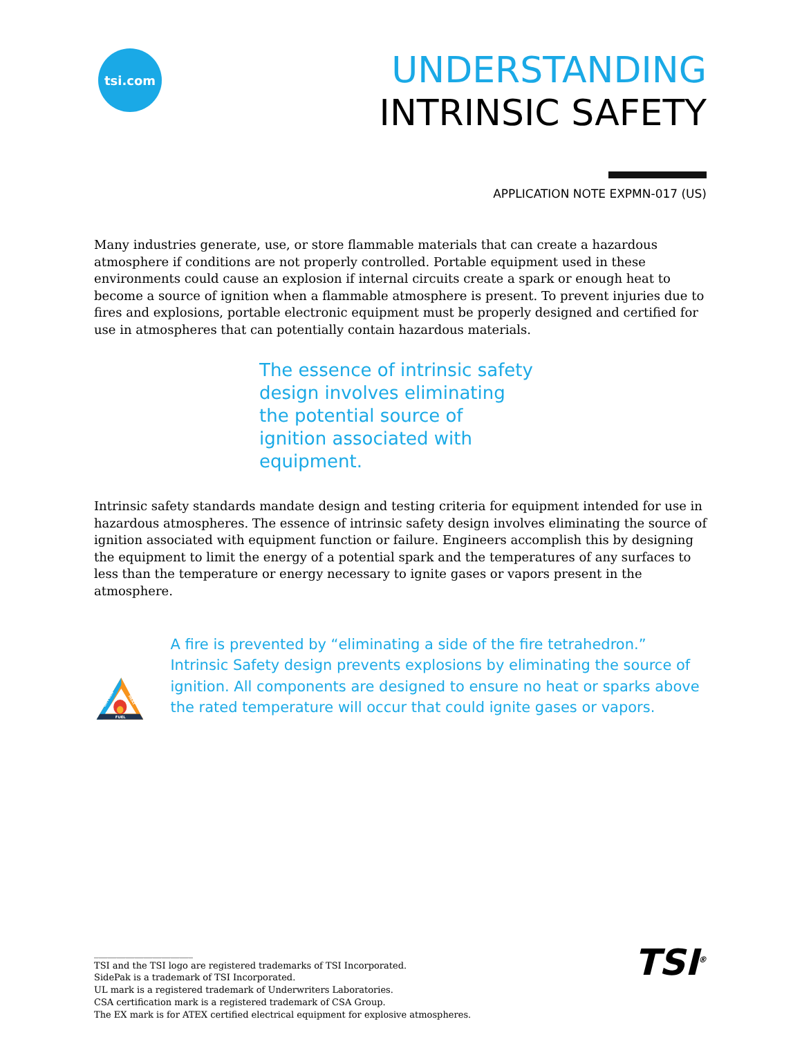tsi.com
UNDERSTANDING
INTRINSIC SAFETY
APPLICATION NOTE EXPMN-017 (US)
Many industries generate, use, or store flammable materials that can create a hazardous atmosphere if conditions are not properly controlled. Portable equipment used in these environments could cause an explosion if internal circuits create a spark or enough heat to become a source of ignition when a flammable atmosphere is present. To prevent injuries due to fires and explosions, portable electronic equipment must be properly designed and certified for use in atmospheres that can potentially contain hazardous materials.
The essence of intrinsic safety design involves eliminating the potential source of ignition associated with equipment.
Intrinsic safety standards mandate design and testing criteria for equipment intended for use in hazardous atmospheres. The essence of intrinsic safety design involves eliminating the source of ignition associated with equipment function or failure. Engineers accomplish this by designing the equipment to limit the energy of a potential spark and the temperatures of any surfaces to less than the temperature or energy necessary to ignite gases or vapors present in the atmosphere.
OXYGEN
HEAT
FUEL
A fire is prevented by “eliminating a side of the fire tetrahedron.” Intrinsic Safety design prevents explosions by eliminating the source of ignition. All components are designed to ensure no heat or sparks above the rated temperature will occur that could ignite gases or vapors.
______________________
TSI and the TSI logo are registered trademarks of TSI Incorporated.
SidePak is a trademark of TSI Incorporated.
UL mark is a registered trademark of Underwriters Laboratories.
CSA certification mark is a registered trademark of CSA Group.
The EX mark is for ATEX certified electrical equipment for explosive atmospheres.
TSI<sup>®</sup>